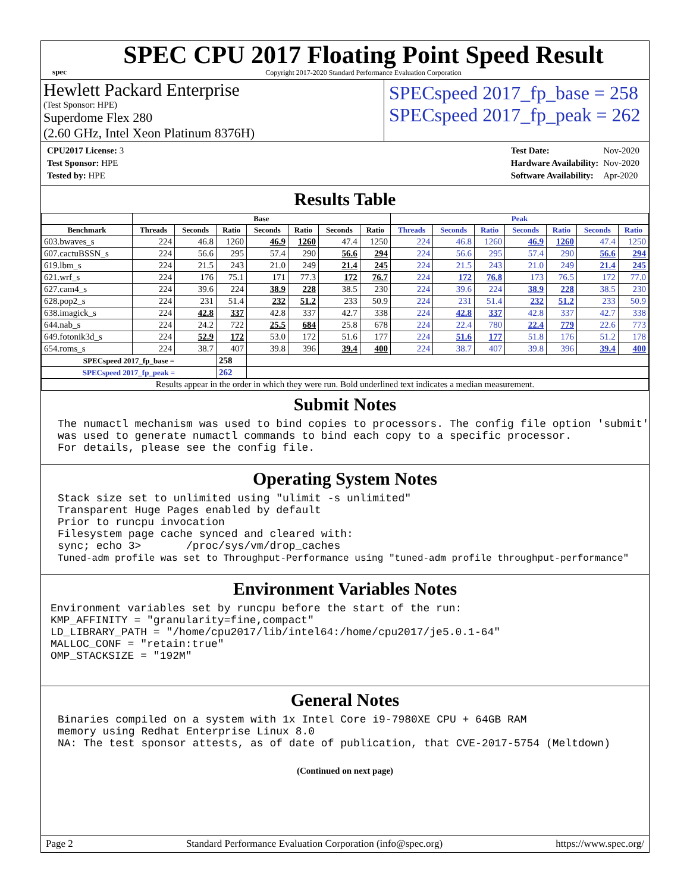spec
SPEC CPU 2017 Floating Point Speed Result
Copyright 2017-2020 Standard Performance Evaluation Corporation
Hewlett Packard Enterprise
(Test Sponsor: HPE)
Superdome Flex 280
(2.60 GHz, Intel Xeon Platinum 8376H)
SPECspeed 2017_fp_base = 258
SPECspeed 2017_fp_peak = 262
| CPU2017 License: 3 |
| Test Sponsor: HPE |
| Tested by: HPE |
| Test Date: | Nov-2020 |
| Hardware Availability: | Nov-2020 |
| Software Availability: | Apr-2020 |
Results Table
| | Base | | | | | | | Peak | | | | | | |
| --- | --- | --- | --- | --- | --- | --- | --- | --- | --- | --- | --- | --- | --- | --- |
| Benchmark | Threads | Seconds | Ratio | Seconds | Ratio | Seconds | Ratio | Threads | Seconds | Ratio | Seconds | Ratio | Seconds | Ratio |
| 603.bwaves_s | 224 | 46.8 | 1260 | 46.9 | 1260 | 47.4 | 1250 | 224 | 46.8 | 1260 | 46.9 | 1260 | 47.4 | 1250 |
| 607.cactuBSSN_s | 224 | 56.6 | 295 | 57.4 | 290 | 56.6 | 294 | 224 | 56.6 | 295 | 57.4 | 290 | 56.6 | 294 |
| 619.lbm_s | 224 | 21.5 | 243 | 21.0 | 249 | 21.4 | 245 | 224 | 21.5 | 243 | 21.0 | 249 | 21.4 | 245 |
| 621.wrf_s | 224 | 176 | 75.1 | 171 | 77.3 | 172 | 76.7 | 224 | 172 | 76.8 | 173 | 76.5 | 172 | 77.0 |
| 627.cam4_s | 224 | 39.6 | 224 | 38.9 | 228 | 38.5 | 230 | 224 | 39.6 | 224 | 38.9 | 228 | 38.5 | 230 |
| 628.pop2_s | 224 | 231 | 51.4 | 232 | 51.2 | 233 | 50.9 | 224 | 231 | 51.4 | 232 | 51.2 | 233 | 50.9 |
| 638.imagick_s | 224 | 42.8 | 337 | 42.8 | 337 | 42.7 | 338 | 224 | 42.8 | 337 | 42.8 | 337 | 42.7 | 338 |
| 644.nab_s | 224 | 24.2 | 722 | 25.5 | 684 | 25.8 | 678 | 224 | 22.4 | 780 | 22.4 | 779 | 22.6 | 773 |
| 649.fotonik3d_s | 224 | 52.9 | 172 | 53.0 | 172 | 51.6 | 177 | 224 | 51.6 | 177 | 51.8 | 176 | 51.2 | 178 |
| 654.roms_s | 224 | 38.7 | 407 | 39.8 | 396 | 39.4 | 400 | 224 | 38.7 | 407 | 39.8 | 396 | 39.4 | 400 |
| SPECspeed 2017_fp_base = | | | 258 | | | | | | | | | | | |
| SPECspeed 2017_fp_peak = | | | 262 | | | | | | | | | | | |
| Results appear in the order in which they were run. Bold underlined text indicates a median measurement. | | | | | | | | | | | | | | |
Submit Notes
The numactl mechanism was used to bind copies to processors. The config file option 'submit' was used to generate numactl commands to bind each copy to a specific processor. For details, please see the config file.
Operating System Notes
Stack size set to unlimited using "ulimit -s unlimited" Transparent Huge Pages enabled by default Prior to runcpu invocation Filesystem page cache synced and cleared with: sync; echo 3> /proc/sys/vm/drop_caches Tuned-adm profile was set to Throughput-Performance using "tuned-adm profile throughput-performance"
Environment Variables Notes
Environment variables set by runcpu before the start of the run: KMP_AFFINITY = "granularity=fine,compact" LD_LIBRARY_PATH = "/home/cpu2017/lib/intel64:/home/cpu2017/je5.0.1-64" MALLOC_CONF = "retain:true" OMP_STACKSIZE = "192M"
General Notes
Binaries compiled on a system with 1x Intel Core i9-7980XE CPU + 64GB RAM memory using Redhat Enterprise Linux 8.0 NA: The test sponsor attests, as of date of publication, that CVE-2017-5754 (Meltdown)
(Continued on next page)
Page 2 Standard Performance Evaluation Corporation (info@spec.org) https://www.spec.org/